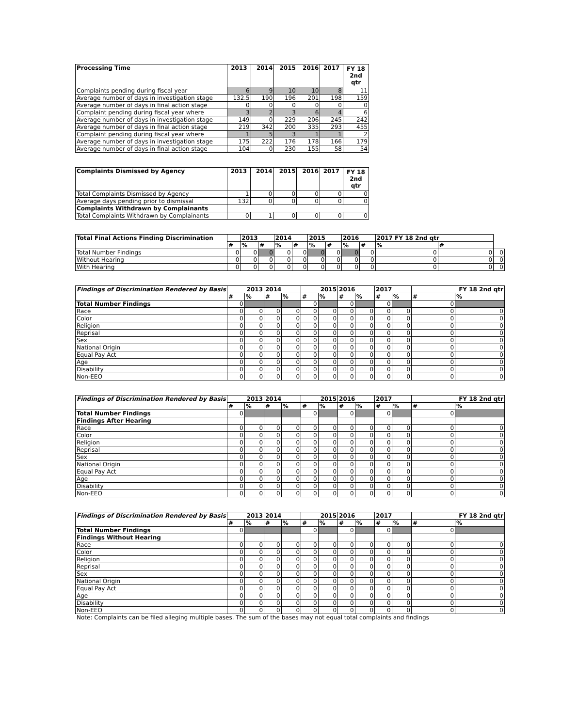| Processing Time | 2013 | 2014 | 2015 | 2016 | 2017 | FY 18 2nd qtr |
| --- | --- | --- | --- | --- | --- | --- |
| Complaints pending during fiscal year | 6 | 9 | 10 | 10 | 8 | 11 |
| Average number of days in investigation stage | 132.5 | 190 | 196 | 201 | 198 | 159 |
| Average number of days in final action stage | 0 | 0 | 0 | 0 | 0 | 0 |
| Complaint pending during fiscal year where | 3 | 2 | 3 | 6 | 4 | 6 |
| Average number of days in investigation stage | 149 | 0 | 229 | 206 | 245 | 242 |
| Average number of days in final action stage | 219 | 342 | 200 | 335 | 293 | 455 |
| Complaint pending during fiscal year where | 1 | 5 | 3 | 1 | 1 | 2 |
| Average number of days in investigation stage | 175 | 222 | 176 | 178 | 166 | 179 |
| Average number of days in final action stage | 104 | 0 | 230 | 155 | 58 | 54 |
| Complaints Dismissed by Agency | 2013 | 2014 | 2015 | 2016 | 2017 | FY 18 2nd qtr |
| --- | --- | --- | --- | --- | --- | --- |
| Total Complaints Dismissed by Agency | 1 | 0 | 0 | 0 | 0 | 0 |
| Average days pending prior to dismissal | 132 | 0 | 0 | 0 | 0 | 0 |
| Complaints Withdrawn by Complainants | | | | | | |
| Total Complaints Withdrawn by Complainants | 0 | 1 | 0 | 0 | 0 | 0 |
| Total Final Actions Finding Discrimination | | 2013 | | 2014 | | 2015 | | 2016 | | 2017 FY 18 2nd qtr | | |
| --- | --- | --- | --- | --- | --- | --- | --- | --- | --- | --- | --- | --- |
| | # | % | # | % | # | % | # | % | # | % | # | |
| Total Number Findings | 0 | 0 | 0 | 0 | 0 | 0 | 0 | 0 | 0 | 0 | 0 | 0 |
| Without Hearing | 0 | 0 | 0 | 0 | 0 | 0 | 0 | 0 | 0 | 0 | 0 | 0 |
| With Hearing | 0 | 0 | 0 | 0 | 0 | 0 | 0 | 0 | 0 | 0 | 0 | 0 |
| Findings of Discrimination Rendered by Basis | 2013 | | 2014 | | 2015 | | 2016 | | 2017 | | FY 18 2nd qtr | |
| --- | --- | --- | --- | --- | --- | --- | --- | --- | --- | --- | --- | --- |
| | # | % | # | % | # | % | # | % | # | % | # | % |
| Total Number Findings | 0 | | | | 0 | | 0 | | 0 | | 0 | |
| Race | 0 | 0 | 0 | 0 | 0 | 0 | 0 | 0 | 0 | 0 | 0 | 0 |
| Color | 0 | 0 | 0 | 0 | 0 | 0 | 0 | 0 | 0 | 0 | 0 | 0 |
| Religion | 0 | 0 | 0 | 0 | 0 | 0 | 0 | 0 | 0 | 0 | 0 | 0 |
| Reprisal | 0 | 0 | 0 | 0 | 0 | 0 | 0 | 0 | 0 | 0 | 0 | 0 |
| Sex | 0 | 0 | 0 | 0 | 0 | 0 | 0 | 0 | 0 | 0 | 0 | 0 |
| National Origin | 0 | 0 | 0 | 0 | 0 | 0 | 0 | 0 | 0 | 0 | 0 | 0 |
| Equal Pay Act | 0 | 0 | 0 | 0 | 0 | 0 | 0 | 0 | 0 | 0 | 0 | 0 |
| Age | 0 | 0 | 0 | 0 | 0 | 0 | 0 | 0 | 0 | 0 | 0 | 0 |
| Disability | 0 | 0 | 0 | 0 | 0 | 0 | 0 | 0 | 0 | 0 | 0 | 0 |
| Non-EEO | 0 | 0 | 0 | 0 | 0 | 0 | 0 | 0 | 0 | 0 | 0 | 0 |
| Findings of Discrimination Rendered by Basis | 2013 | | 2014 | | 2015 | | 2016 | | 2017 | | FY 18 2nd qtr | |
| --- | --- | --- | --- | --- | --- | --- | --- | --- | --- | --- | --- | --- |
| | # | % | # | % | # | % | # | % | # | % | # | % |
| Total Number Findings | 0 | | | | 0 | | 0 | | 0 | | 0 | |
| Findings After Hearing | | | | | | | | | | | | |
| Race | 0 | 0 | 0 | 0 | 0 | 0 | 0 | 0 | 0 | 0 | 0 | 0 |
| Color | 0 | 0 | 0 | 0 | 0 | 0 | 0 | 0 | 0 | 0 | 0 | 0 |
| Religion | 0 | 0 | 0 | 0 | 0 | 0 | 0 | 0 | 0 | 0 | 0 | 0 |
| Reprisal | 0 | 0 | 0 | 0 | 0 | 0 | 0 | 0 | 0 | 0 | 0 | 0 |
| Sex | 0 | 0 | 0 | 0 | 0 | 0 | 0 | 0 | 0 | 0 | 0 | 0 |
| National Origin | 0 | 0 | 0 | 0 | 0 | 0 | 0 | 0 | 0 | 0 | 0 | 0 |
| Equal Pay Act | 0 | 0 | 0 | 0 | 0 | 0 | 0 | 0 | 0 | 0 | 0 | 0 |
| Age | 0 | 0 | 0 | 0 | 0 | 0 | 0 | 0 | 0 | 0 | 0 | 0 |
| Disability | 0 | 0 | 0 | 0 | 0 | 0 | 0 | 0 | 0 | 0 | 0 | 0 |
| Non-EEO | 0 | 0 | 0 | 0 | 0 | 0 | 0 | 0 | 0 | 0 | 0 | 0 |
| Findings of Discrimination Rendered by Basis | 2013 | | 2014 | | 2015 | | 2016 | | 2017 | | FY 18 2nd qtr | |
| --- | --- | --- | --- | --- | --- | --- | --- | --- | --- | --- | --- | --- |
| | # | % | # | % | # | % | # | % | # | % | # | % |
| Total Number Findings | 0 | | | | 0 | | 0 | | 0 | | 0 | |
| Findings Without Hearing | | | | | | | | | | | | |
| Race | 0 | 0 | 0 | 0 | 0 | 0 | 0 | 0 | 0 | 0 | 0 | 0 |
| Color | 0 | 0 | 0 | 0 | 0 | 0 | 0 | 0 | 0 | 0 | 0 | 0 |
| Religion | 0 | 0 | 0 | 0 | 0 | 0 | 0 | 0 | 0 | 0 | 0 | 0 |
| Reprisal | 0 | 0 | 0 | 0 | 0 | 0 | 0 | 0 | 0 | 0 | 0 | 0 |
| Sex | 0 | 0 | 0 | 0 | 0 | 0 | 0 | 0 | 0 | 0 | 0 | 0 |
| National Origin | 0 | 0 | 0 | 0 | 0 | 0 | 0 | 0 | 0 | 0 | 0 | 0 |
| Equal Pay Act | 0 | 0 | 0 | 0 | 0 | 0 | 0 | 0 | 0 | 0 | 0 | 0 |
| Age | 0 | 0 | 0 | 0 | 0 | 0 | 0 | 0 | 0 | 0 | 0 | 0 |
| Disability | 0 | 0 | 0 | 0 | 0 | 0 | 0 | 0 | 0 | 0 | 0 | 0 |
| Non-EEO | 0 | 0 | 0 | 0 | 0 | 0 | 0 | 0 | 0 | 0 | 0 | 0 |
Note: Complaints can be filed alleging multiple bases. The sum of the bases may not equal total complaints and findings